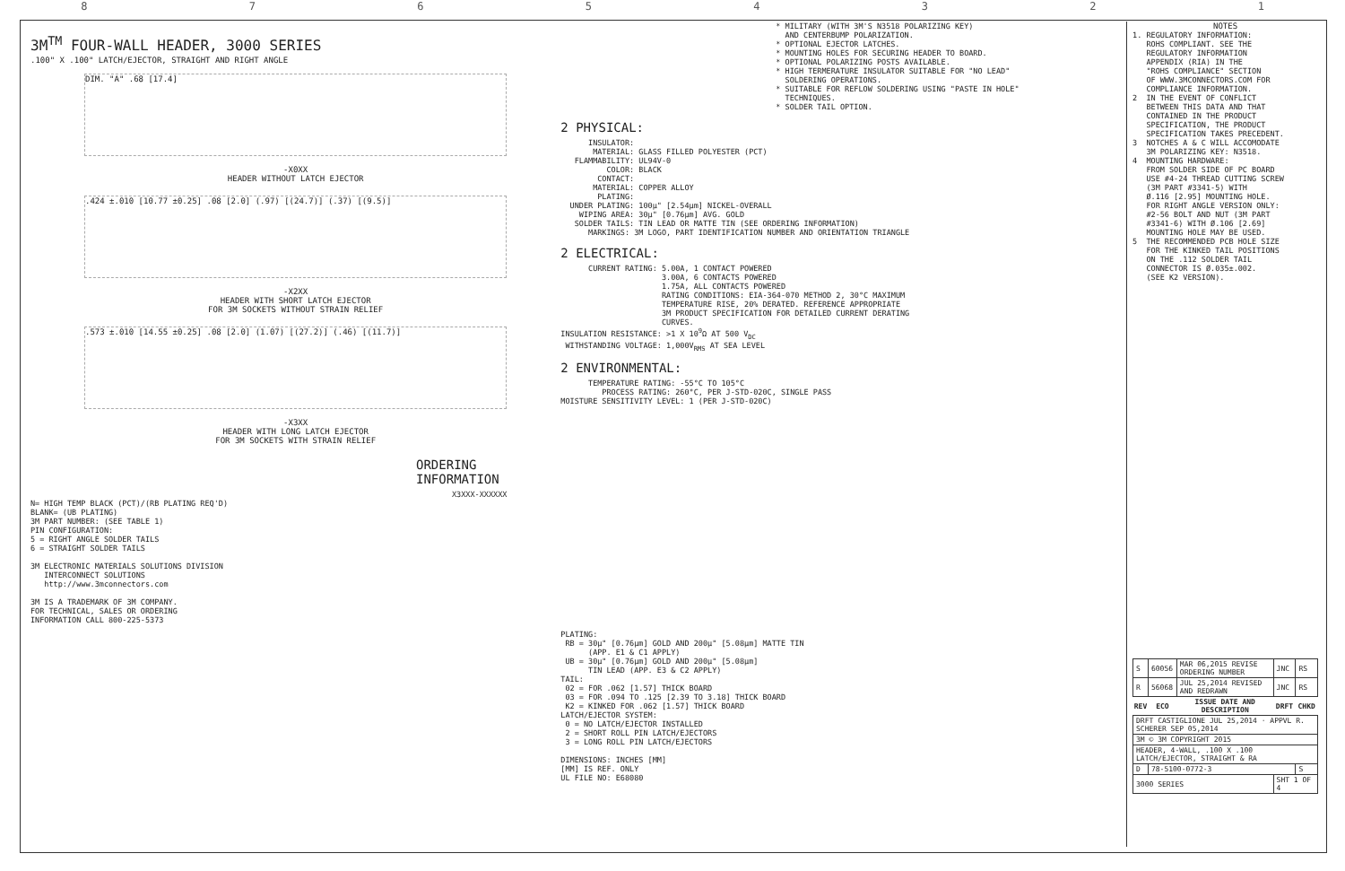87654321
3M<sup>TM</sup> FOUR-WALL HEADER, 3000 SERIES
.100" X .100" LATCH/EJECTOR, STRAIGHT AND RIGHT ANGLE
DIM. "A" .68 [17.4]
-X0XX
HEADER WITHOUT LATCH EJECTOR
.424 ±.010 [10.77 ±0.25] .08 [2.0] (.97) [(24.7)] (.37) [(9.5)]
-X2XX
HEADER WITH SHORT LATCH EJECTOR
FOR 3M SOCKETS WITHOUT STRAIN RELIEF
.573 ±.010 [14.55 ±0.25] .08 [2.0] (1.07) [(27.2)] (.46) [(11.7)]
-X3XX
HEADER WITH LONG LATCH EJECTOR
FOR 3M SOCKETS WITH STRAIN RELIEF
ORDERING INFORMATION
X3XXX-XXXXXX
N= HIGH TEMP BLACK (PCT)/(RB PLATING REQ'D)
BLANK= (UB PLATING)
3M PART NUMBER: (SEE TABLE 1)
PIN CONFIGURATION:
5 = RIGHT ANGLE SOLDER TAILS
6 = STRAIGHT SOLDER TAILS

3M ELECTRONIC MATERIALS SOLUTIONS DIVISION
   INTERCONNECT SOLUTIONS
   http://www.3mconnectors.com

3M IS A TRADEMARK OF 3M COMPANY.
FOR TECHNICAL, SALES OR ORDERING
INFORMATION CALL 800-225-5373
* MILITARY (WITH 3M'S N3518 POLARIZING KEY)
  AND CENTERBUMP POLARIZATION.
* OPTIONAL EJECTOR LATCHES.
* MOUNTING HOLES FOR SECURING HEADER TO BOARD.
* OPTIONAL POLARIZING POSTS AVAILABLE.
* HIGH TERMERATURE INSULATOR SUITABLE FOR "NO LEAD"
  SOLDERING OPERATIONS.
* SUITABLE FOR REFLOW SOLDERING USING "PASTE IN HOLE"
  TECHNIQUES.
* SOLDER TAIL OPTION.
2 PHYSICAL:
      INSULATOR:
       MATERIAL: GLASS FILLED POLYESTER (PCT)
   FLAMMABILITY: UL94V-0
          COLOR: BLACK
        CONTACT:
       MATERIAL: COPPER ALLOY
        PLATING:
  UNDER PLATING: 100μ" [2.54μm] NICKEL-OVERALL
    WIPING AREA: 30μ" [0.76μm] AVG. GOLD
   SOLDER TAILS: TIN LEAD OR MATTE TIN (SEE ORDERING INFORMATION)
      MARKINGS: 3M LOGO, PART IDENTIFICATION NUMBER AND ORIENTATION TRIANGLE
2 ELECTRICAL:
      CURRENT RATING: 5.00A, 1 CONTACT POWERED
                      3.00A, 6 CONTACTS POWERED
                      1.75A, ALL CONTACTS POWERED
                      RATING CONDITIONS: EIA-364-070 METHOD 2, 30°C MAXIMUM
                      TEMPERATURE RISE, 20% DERATED. REFERENCE APPROPRIATE
                      3M PRODUCT SPECIFICATION FOR DETAILED CURRENT DERATING
                      CURVES.
INSULATION RESISTANCE: >1 X 109Ω AT 500 VDC
 WITHSTANDING VOLTAGE: 1,000VRMS AT SEA LEVEL
2 ENVIRONMENTAL:
      TEMPERATURE RATING: -55°C TO 105°C
         PROCESS RATING: 260°C, PER J-STD-020C, SINGLE PASS
MOISTURE SENSITIVITY LEVEL: 1 (PER J-STD-020C)
PLATING:
 RB = 30μ" [0.76μm] GOLD AND 200μ" [5.08μm] MATTE TIN
      (APP. E1 & C1 APPLY)
 UB = 30μ" [0.76μm] GOLD AND 200μ" [5.08μm]
      TIN LEAD (APP. E3 & C2 APPLY)
TAIL:
 02 = FOR .062 [1.57] THICK BOARD
 03 = FOR .094 TO .125 [2.39 TO 3.18] THICK BOARD
 K2 = KINKED FOR .062 [1.57] THICK BOARD
LATCH/EJECTOR SYSTEM:
 0 = NO LATCH/EJECTOR INSTALLED
 2 = SHORT ROLL PIN LATCH/EJECTORS
 3 = LONG ROLL PIN LATCH/EJECTORS

DIMENSIONS: INCHES [MM]
[MM] IS REF. ONLY
UL FILE NO: E68080
NOTES
1. REGULATORY INFORMATION:
   ROHS COMPLIANT. SEE THE
   REGULATORY INFORMATION
   APPENDIX (RIA) IN THE
   "ROHS COMPLIANCE" SECTION
   OF WWW.3MCONNECTORS.COM FOR
   COMPLIANCE INFORMATION.
2  IN THE EVENT OF CONFLICT
   BETWEEN THIS DATA AND THAT
   CONTAINED IN THE PRODUCT
   SPECIFICATION, THE PRODUCT
   SPECIFICATION TAKES PRECEDENT.
3  NOTCHES A & C WILL ACCOMODATE
   3M POLARIZING KEY: N3518.
4  MOUNTING HARDWARE:
   FROM SOLDER SIDE OF PC BOARD
   USE #4-24 THREAD CUTTING SCREW
   (3M PART #3341-5) WITH
   Ø.116 [2.95] MOUNTING HOLE.
   FOR RIGHT ANGLE VERSION ONLY:
   #2-56 BOLT AND NUT (3M PART
   #3341-6) WITH Ø.106 [2.69]
   MOUNTING HOLE MAY BE USED.
5  THE RECOMMENDED PCB HOLE SIZE
   FOR THE KINKED TAIL POSITIONS
   ON THE .112 SOLDER TAIL
   CONNECTOR IS Ø.035±.002.
   (SEE K2 VERSION).
| S | 60056 | MAR 06,2015 REVISE ORDERING NUMBER | JNC | RS |
| R | 56068 | JUL 25,2014 REVISED AND REDRAWN | JNC | RS |
| REV | ECO | ISSUE DATE AND DESCRIPTION | DRFT | CHKD |
| DRFT CASTIGLIONE JUL 25,2014 · APPVL R. SCHERER SEP 05,2014 | | | | |
| 3M © 3M COPYRIGHT 2015 | | | | |
| HEADER, 4-WALL, .100 X .100 LATCH/EJECTOR, STRAIGHT & RA | | | | |
| D | 78-5100-0772-3 | | | S |
| 3000 SERIES | | | SHT 1 OF 4 | |